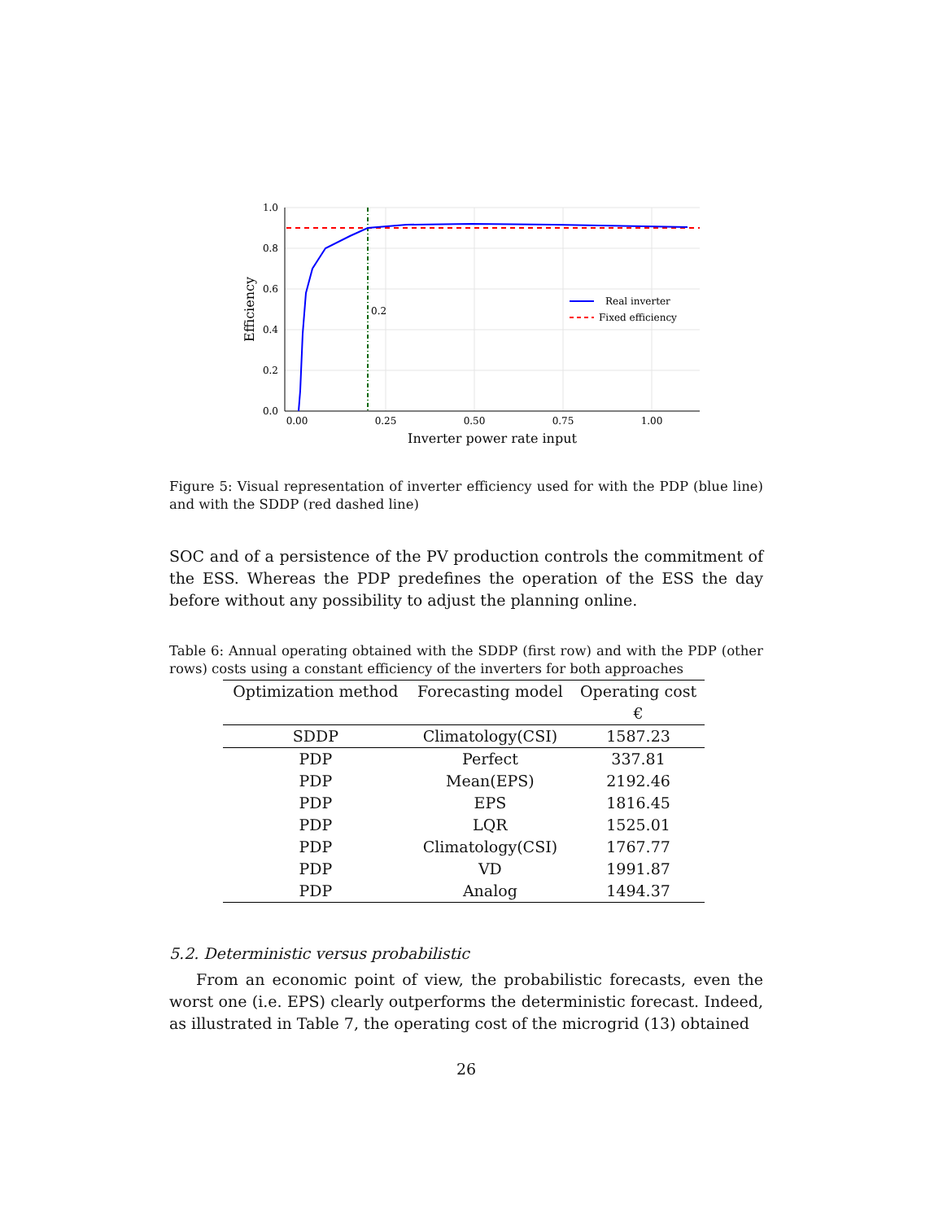0.2
1.0
0.8
0.6
0.4
0.2
0.0
0.00
0.25
0.50
0.75
1.00
Inverter power rate input
Efficiency
Real inverter
Fixed efficiency
Figure 5: Visual representation of inverter efficiency used for with the PDP (blue line) and with the SDDP (red dashed line)
SOC and of a persistence of the PV production controls the commitment of the ESS. Whereas the PDP predefines the operation of the ESS the day before without any possibility to adjust the planning online.
Table 6: Annual operating obtained with the SDDP (first row) and with the PDP (other rows) costs using a constant efficiency of the inverters for both approaches
| Optimization method | Forecasting model | Operating cost € |
| --- | --- | --- |
| SDDP | Climatology(CSI) | 1587.23 |
| PDP | Perfect | 337.81 |
| PDP | Mean(EPS) | 2192.46 |
| PDP | EPS | 1816.45 |
| PDP | LQR | 1525.01 |
| PDP | Climatology(CSI) | 1767.77 |
| PDP | VD | 1991.87 |
| PDP | Analog | 1494.37 |
5.2. Deterministic versus probabilistic
From an economic point of view, the probabilistic forecasts, even the worst one (i.e. EPS) clearly outperforms the deterministic forecast. Indeed, as illustrated in Table 7, the operating cost of the microgrid (13) obtained
26